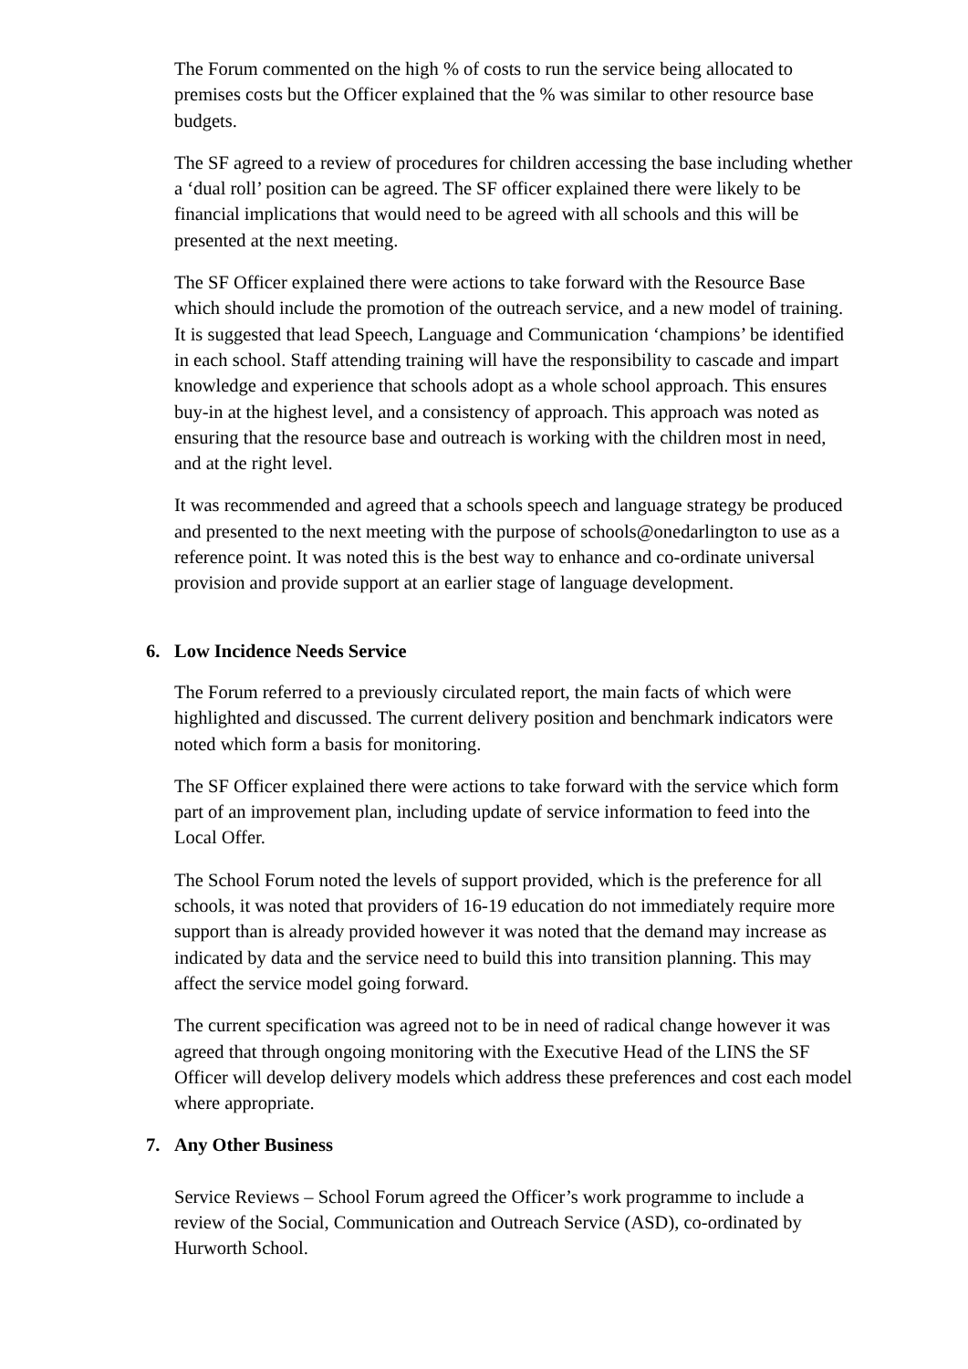The Forum commented on the high % of costs to run the service being allocated to premises costs but the Officer explained that the % was similar to other resource base budgets.
The SF agreed to a review of procedures for children accessing the base including whether a ‘dual roll’ position can be agreed. The SF officer explained there were likely to be financial implications that would need to be agreed with all schools and this will be presented at the next meeting.
The SF Officer explained there were actions to take forward with the Resource Base which should include the promotion of the outreach service, and a new model of training. It is suggested that lead Speech, Language and Communication ‘champions’ be identified in each school. Staff attending training will have the responsibility to cascade and impart knowledge and experience that schools adopt as a whole school approach. This ensures buy-in at the highest level, and a consistency of approach. This approach was noted as ensuring that the resource base and outreach is working with the children most in need, and at the right level.
It was recommended and agreed that a schools speech and language strategy be produced and presented to the next meeting with the purpose of schools@onedarlington to use as a reference point. It was noted this is the best way to enhance and co-ordinate universal provision and provide support at an earlier stage of language development.
6. Low Incidence Needs Service
The Forum referred to a previously circulated report, the main facts of which were highlighted and discussed. The current delivery position and benchmark indicators were noted which form a basis for monitoring.
The SF Officer explained there were actions to take forward with the service which form part of an improvement plan, including update of service information to feed into the Local Offer.
The School Forum noted the levels of support provided, which is the preference for all schools, it was noted that providers of 16-19 education do not immediately require more support than is already provided however it was noted that the demand may increase as indicated by data and the service need to build this into transition planning. This may affect the service model going forward.
The current specification was agreed not to be in need of radical change however it was agreed that through ongoing monitoring with the Executive Head of the LINS the SF Officer will develop delivery models which address these preferences and cost each model where appropriate.
7. Any Other Business
Service Reviews – School Forum agreed the Officer’s work programme to include a review of the Social, Communication and Outreach Service (ASD), co-ordinated by Hurworth School.